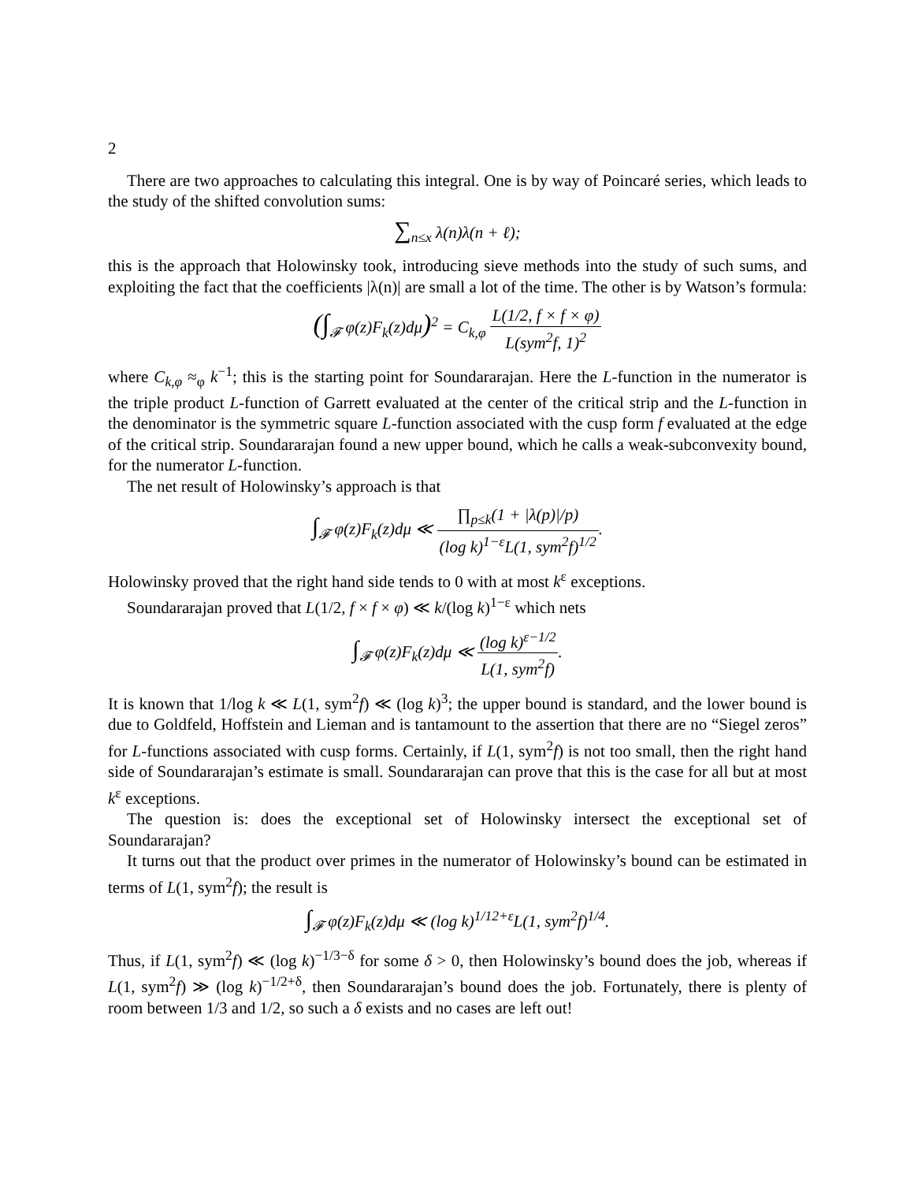2
There are two approaches to calculating this integral. One is by way of Poincaré series, which leads to the study of the shifted convolution sums:
∑<sub>n≤x</sub> λ(n)λ(n + ℓ);
this is the approach that Holowinsky took, introducing sieve methods into the study of such sums, and exploiting the fact that the coefficients |λ(n)| are small a lot of the time. The other is by Watson’s formula:
(∫<sub>𝓕</sub> φ(z)F<sub>k</sub>(z)dμ)<sup>2</sup> = C<sub>k,φ</sub> L(1/2, f × f × φ) L(sym<sup>2</sup>f, 1)<sup>2</sup>
where C<sub>k,φ</sub> ≈<sub>φ</sub> k<sup>−1</sup>; this is the starting point for Soundararajan. Here the L-function in the numerator is the triple product L-function of Garrett evaluated at the center of the critical strip and the L-function in the denominator is the symmetric square L-function associated with the cusp form f evaluated at the edge of the critical strip. Soundararajan found a new upper bound, which he calls a weak-subconvexity bound, for the numerator L-function.
The net result of Holowinsky’s approach is that
∫<sub>𝓕</sub> φ(z)F<sub>k</sub>(z)dμ ≪ ∏<sub>p≤k</sub>(1 + |λ(p)|/p) (log k)<sup>1−ε</sup>L(1, sym<sup>2</sup>f)<sup>1/2</sup>.
Holowinsky proved that the right hand side tends to 0 with at most k<sup>ε</sup> exceptions.
Soundararajan proved that L(1/2, f × f × φ) ≪ k/(log k)<sup>1−ε</sup> which nets
∫<sub>𝓕</sub> φ(z)F<sub>k</sub>(z)dμ ≪ (log k)<sup>ε−1/2</sup> L(1, sym<sup>2</sup>f).
It is known that 1/log k ≪ L(1, sym<sup>2</sup>f) ≪ (log k)<sup>3</sup>; the upper bound is standard, and the lower bound is due to Goldfeld, Hoffstein and Lieman and is tantamount to the assertion that there are no “Siegel zeros” for L-functions associated with cusp forms. Certainly, if L(1, sym<sup>2</sup>f) is not too small, then the right hand side of Soundararajan’s estimate is small. Soundararajan can prove that this is the case for all but at most k<sup>ε</sup> exceptions.
The question is: does the exceptional set of Holowinsky intersect the exceptional set of Soundararajan?
It turns out that the product over primes in the numerator of Holowinsky’s bound can be estimated in terms of L(1, sym<sup>2</sup>f); the result is
∫<sub>𝓕</sub> φ(z)F<sub>k</sub>(z)dμ ≪ (log k)<sup>1/12+ε</sup>L(1, sym<sup>2</sup>f)<sup>1/4</sup>.
Thus, if L(1, sym<sup>2</sup>f) ≪ (log k)<sup>−1/3−δ</sup> for some δ > 0, then Holowinsky’s bound does the job, whereas if L(1, sym<sup>2</sup>f) ≫ (log k)<sup>−1/2+δ</sup>, then Soundararajan’s bound does the job. Fortunately, there is plenty of room between 1/3 and 1/2, so such a δ exists and no cases are left out!